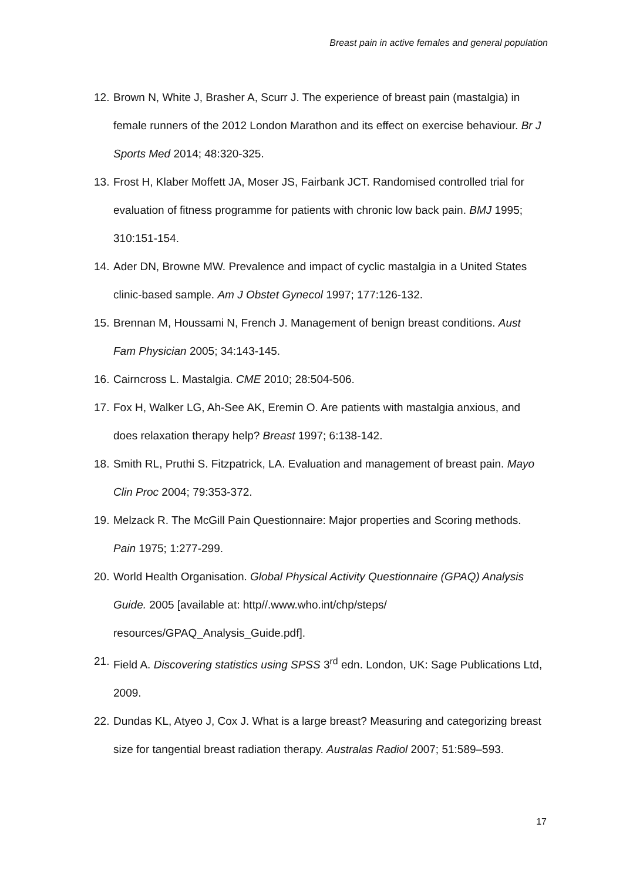Breast pain in active females and general population
12. Brown N, White J, Brasher A, Scurr J. The experience of breast pain (mastalgia) in female runners of the 2012 London Marathon and its effect on exercise behaviour. Br J Sports Med 2014; 48:320-325.
13. Frost H, Klaber Moffett JA, Moser JS, Fairbank JCT. Randomised controlled trial for evaluation of fitness programme for patients with chronic low back pain. BMJ 1995; 310:151-154.
14. Ader DN, Browne MW. Prevalence and impact of cyclic mastalgia in a United States clinic-based sample. Am J Obstet Gynecol 1997; 177:126-132.
15. Brennan M, Houssami N, French J. Management of benign breast conditions. Aust Fam Physician 2005; 34:143-145.
16. Cairncross L. Mastalgia. CME 2010; 28:504-506.
17. Fox H, Walker LG, Ah-See AK, Eremin O. Are patients with mastalgia anxious, and does relaxation therapy help? Breast 1997; 6:138-142.
18. Smith RL, Pruthi S. Fitzpatrick, LA. Evaluation and management of breast pain. Mayo Clin Proc 2004; 79:353-372.
19. Melzack R. The McGill Pain Questionnaire: Major properties and Scoring methods. Pain 1975; 1:277-299.
20. World Health Organisation. Global Physical Activity Questionnaire (GPAQ) Analysis Guide. 2005 [available at: http//.www.who.int/chp/steps/ resources/GPAQ_Analysis_Guide.pdf].
21. Field A. Discovering statistics using SPSS 3<sup>rd</sup> edn. London, UK: Sage Publications Ltd, 2009.
22. Dundas KL, Atyeo J, Cox J. What is a large breast? Measuring and categorizing breast size for tangential breast radiation therapy. Australas Radiol 2007; 51:589–593.
17